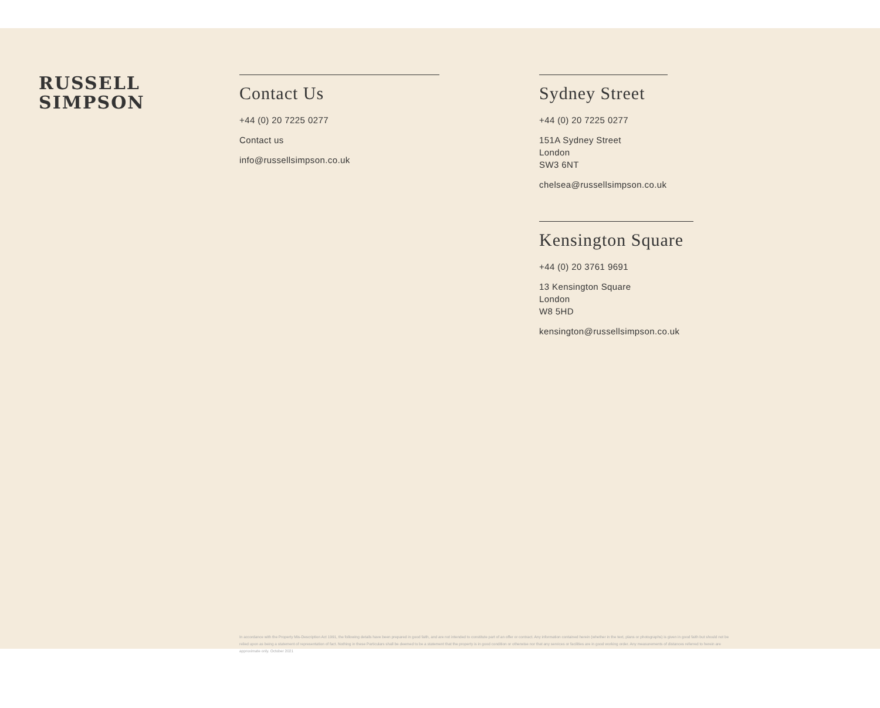RUSSELL
SIMPSON
Contact Us
+44 (0) 20 7225 0277
Contact us
info@russellsimpson.co.uk
Sydney Street
+44 (0) 20 7225 0277
151A Sydney Street
London
SW3 6NT
chelsea@russellsimpson.co.uk
Kensington Square
+44 (0) 20 3761 9691
13 Kensington Square
London
W8 5HD
kensington@russellsimpson.co.uk
In accordance with the Property Mis-Description Act 1991, the following details have been prepared in good faith, and are not intended to constitute part of an offer or contract. Any information contained herein (whether in the text, plans or photographs) is given in good faith but should not be relied upon as being a statement of representation of fact. Nothing in these Particulars shall be deemed to be a statement that the property is in good condition or otherwise nor that any services or facilities are in good working order. Any measurements of distances referred to herein are approximate only. October 2021